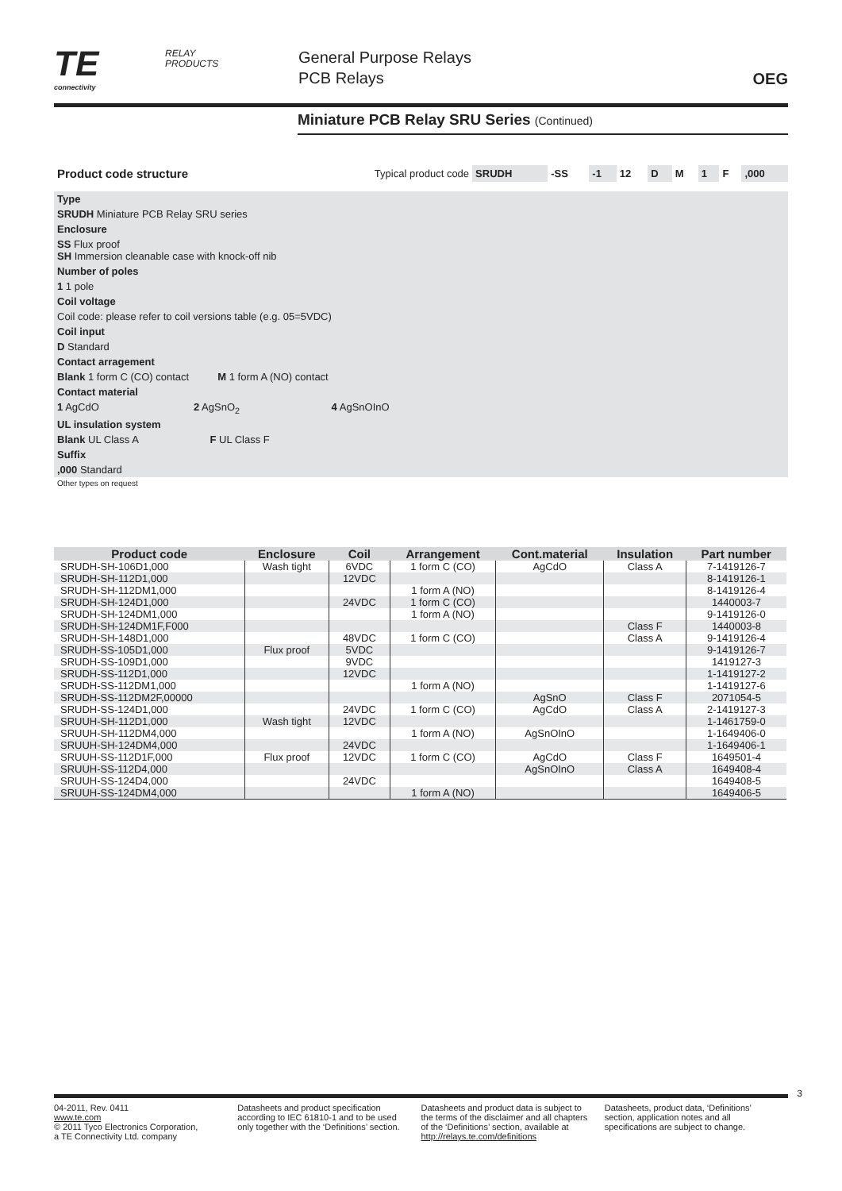TE
connectivity
RELAY
PRODUCTS
General Purpose Relays
PCB Relays
OEG
Miniature PCB Relay SRU Series (Continued)
| Product code structure | Typical product code | SRUDH | -SS | -1 | 12 | D | M | 1 | F | ,000 |
| Type |
| SRUDH Miniature PCB Relay SRU series |
| Enclosure |
| SS Flux proof SH Immersion cleanable case with knock-off nib |
| Number of poles |
| 1 1 pole |
| Coil voltage |
| Coil code: please refer to coil versions table (e.g. 05=5VDC) |
| Coil input |
| D Standard |
| Contact arragement |
| Blank 1 form C (CO) contact M 1 form A (NO) contact |
| Contact material |
| 1 AgCdO 2 AgSnO<sub>2</sub> 4 AgSnOInO |
| UL insulation system |
| Blank UL Class A F UL Class F |
| Suffix |
| ,000 Standard |
| Other types on request |
| Product code | Enclosure | Coil | Arrangement | Cont.material | Insulation | Part number |
| --- | --- | --- | --- | --- | --- | --- |
| SRUDH-SH-106D1,000 | Wash tight | 6VDC | 1 form C (CO) | AgCdO | Class A | 7-1419126-7 |
| SRUDH-SH-112D1,000 | | 12VDC | | | | 8-1419126-1 |
| SRUDH-SH-112DM1,000 | | | 1 form A (NO) | | | 8-1419126-4 |
| SRUDH-SH-124D1,000 | | 24VDC | 1 form C (CO) | | | 1440003-7 |
| SRUDH-SH-124DM1,000 | | | 1 form A (NO) | | | 9-1419126-0 |
| SRUDH-SH-124DM1F,F000 | | | | | Class F | 1440003-8 |
| SRUDH-SH-148D1,000 | | 48VDC | 1 form C (CO) | | Class A | 9-1419126-4 |
| SRUDH-SS-105D1,000 | Flux proof | 5VDC | | | | 9-1419126-7 |
| SRUDH-SS-109D1,000 | | 9VDC | | | | 1419127-3 |
| SRUDH-SS-112D1,000 | | 12VDC | | | | 1-1419127-2 |
| SRUDH-SS-112DM1,000 | | | 1 form A (NO) | | | 1-1419127-6 |
| SRUDH-SS-112DM2F,00000 | | | | AgSnO | Class F | 2071054-5 |
| SRUDH-SS-124D1,000 | | 24VDC | 1 form C (CO) | AgCdO | Class A | 2-1419127-3 |
| SRUUH-SH-112D1,000 | Wash tight | 12VDC | | | | 1-1461759-0 |
| SRUUH-SH-112DM4,000 | | | 1 form A (NO) | AgSnOInO | | 1-1649406-0 |
| SRUUH-SH-124DM4,000 | | 24VDC | | | | 1-1649406-1 |
| SRUUH-SS-112D1F,000 | Flux proof | 12VDC | 1 form C (CO) | AgCdO | Class F | 1649501-4 |
| SRUUH-SS-112D4,000 | | | | AgSnOInO | Class A | 1649408-4 |
| SRUUH-SS-124D4,000 | | 24VDC | | | | 1649408-5 |
| SRUUH-SS-124DM4,000 | | | 1 form A (NO) | | | 1649406-5 |
3
04-2011, Rev. 0411
www.te.com
© 2011 Tyco Electronics Corporation,
a TE Connectivity Ltd. company
Datasheets and product specification according to IEC 61810-1 and to be used only together with the ‘Definitions’ section.
Datasheets and product data is subject to the terms of the disclaimer and all chapters of the ‘Definitions’ section, available at http://relays.te.com/definitions
Datasheets, product data, ‘Definitions’ section, application notes and all specifications are subject to change.